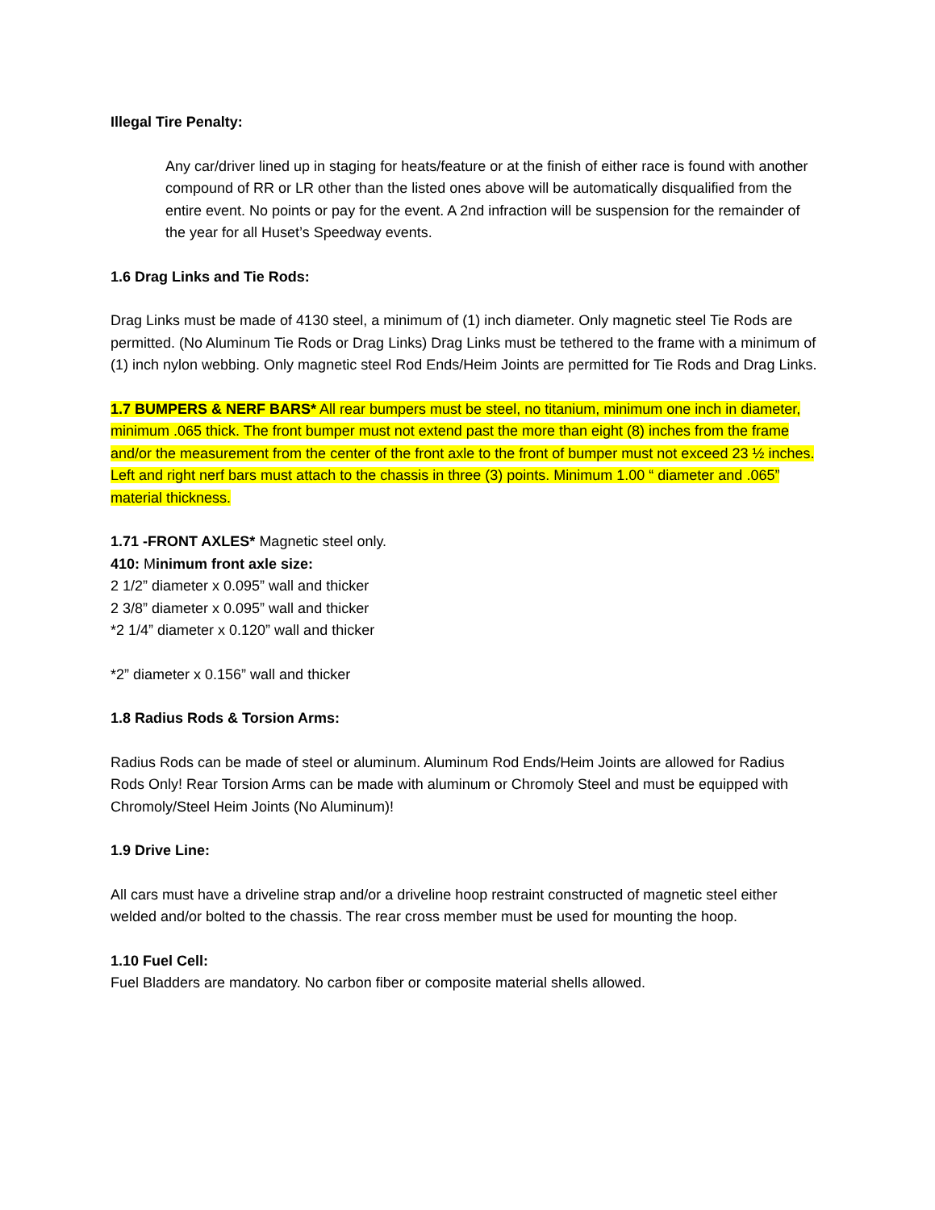Illegal Tire Penalty:
Any car/driver lined up in staging for heats/feature or at the finish of either race is found with another compound of RR or LR other than the listed ones above will be automatically disqualified from the entire event. No points or pay for the event. A 2nd infraction will be suspension for the remainder of the year for all Huset’s Speedway events.
1.6 Drag Links and Tie Rods:
Drag Links must be made of 4130 steel, a minimum of (1) inch diameter. Only magnetic steel Tie Rods are permitted. (No Aluminum Tie Rods or Drag Links) Drag Links must be tethered to the frame with a minimum of (1) inch nylon webbing. Only magnetic steel Rod Ends/Heim Joints are permitted for Tie Rods and Drag Links.
1.7 BUMPERS & NERF BARS* All rear bumpers must be steel, no titanium, minimum one inch in diameter, minimum .065 thick. The front bumper must not extend past the more than eight (8) inches from the frame and/or the measurement from the center of the front axle to the front of bumper must not exceed 23 ½ inches. Left and right nerf bars must attach to the chassis in three (3) points. Minimum 1.00 “ diameter and .065” material thickness.
1.71 -FRONT AXLES* Magnetic steel only.
410: Minimum front axle size:
2 1/2” diameter x 0.095” wall and thicker
2 3/8” diameter x 0.095” wall and thicker
*2 1/4” diameter x 0.120” wall and thicker
*2” diameter x 0.156” wall and thicker
1.8 Radius Rods & Torsion Arms:
Radius Rods can be made of steel or aluminum. Aluminum Rod Ends/Heim Joints are allowed for Radius Rods Only! Rear Torsion Arms can be made with aluminum or Chromoly Steel and must be equipped with Chromoly/Steel Heim Joints (No Aluminum)!
1.9 Drive Line:
All cars must have a driveline strap and/or a driveline hoop restraint constructed of magnetic steel either welded and/or bolted to the chassis. The rear cross member must be used for mounting the hoop.
1.10 Fuel Cell:
Fuel Bladders are mandatory. No carbon fiber or composite material shells allowed.